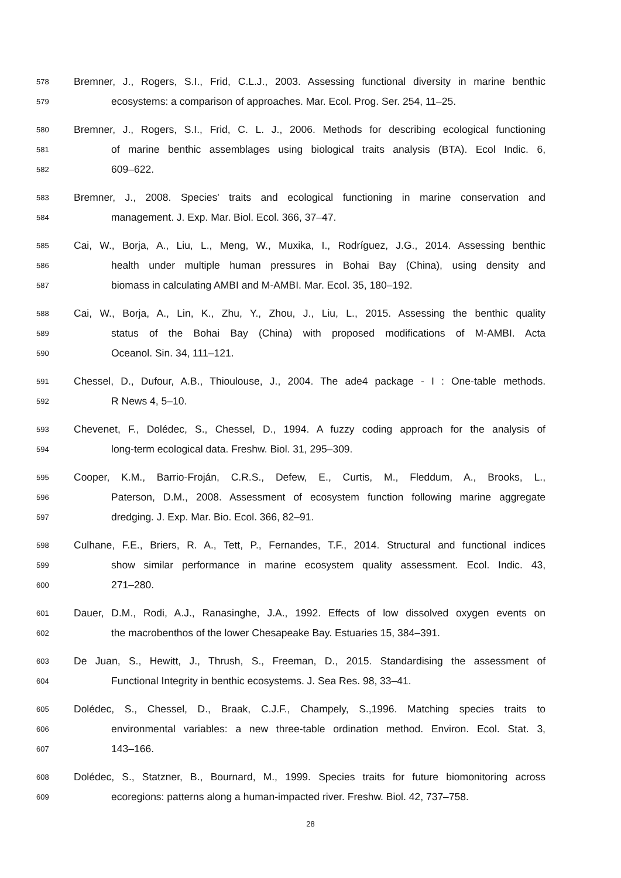578 Bremner, J., Rogers, S.I., Frid, C.L.J., 2003. Assessing functional diversity in marine benthic
579 ecosystems: a comparison of approaches. Mar. Ecol. Prog. Ser. 254, 11–25.
580 Bremner, J., Rogers, S.I., Frid, C. L. J., 2006. Methods for describing ecological functioning
581 of marine benthic assemblages using biological traits analysis (BTA). Ecol Indic. 6,
582 609–622.
583 Bremner, J., 2008. Species' traits and ecological functioning in marine conservation and
584 management. J. Exp. Mar. Biol. Ecol. 366, 37–47.
585 Cai, W., Borja, A., Liu, L., Meng, W., Muxika, I., Rodríguez, J.G., 2014. Assessing benthic
586 health under multiple human pressures in Bohai Bay (China), using density and
587 biomass in calculating AMBI and M-AMBI. Mar. Ecol. 35, 180–192.
588 Cai, W., Borja, A., Lin, K., Zhu, Y., Zhou, J., Liu, L., 2015. Assessing the benthic quality
589 status of the Bohai Bay (China) with proposed modifications of M-AMBI. Acta
590 Oceanol. Sin. 34, 111–121.
591 Chessel, D., Dufour, A.B., Thioulouse, J., 2004. The ade4 package - I : One-table methods.
592 R News 4, 5–10.
593 Chevenet, F., Dolédec, S., Chessel, D., 1994. A fuzzy coding approach for the analysis of
594 long-term ecological data. Freshw. Biol. 31, 295–309.
595 Cooper, K.M., Barrio-Froján, C.R.S., Defew, E., Curtis, M., Fleddum, A., Brooks, L.,
596 Paterson, D.M., 2008. Assessment of ecosystem function following marine aggregate
597 dredging. J. Exp. Mar. Bio. Ecol. 366, 82–91.
598 Culhane, F.E., Briers, R. A., Tett, P., Fernandes, T.F., 2014. Structural and functional indices
599 show similar performance in marine ecosystem quality assessment. Ecol. Indic. 43,
600 271–280.
601 Dauer, D.M., Rodi, A.J., Ranasinghe, J.A., 1992. Effects of low dissolved oxygen events on
602 the macrobenthos of the lower Chesapeake Bay. Estuaries 15, 384–391.
603 De Juan, S., Hewitt, J., Thrush, S., Freeman, D., 2015. Standardising the assessment of
604 Functional Integrity in benthic ecosystems. J. Sea Res. 98, 33–41.
605 Dolédec, S., Chessel, D., Braak, C.J.F., Champely, S.,1996. Matching species traits to
606 environmental variables: a new three-table ordination method. Environ. Ecol. Stat. 3,
607 143–166.
608 Dolédec, S., Statzner, B., Bournard, M., 1999. Species traits for future biomonitoring across
609 ecoregions: patterns along a human-impacted river. Freshw. Biol. 42, 737–758.
28